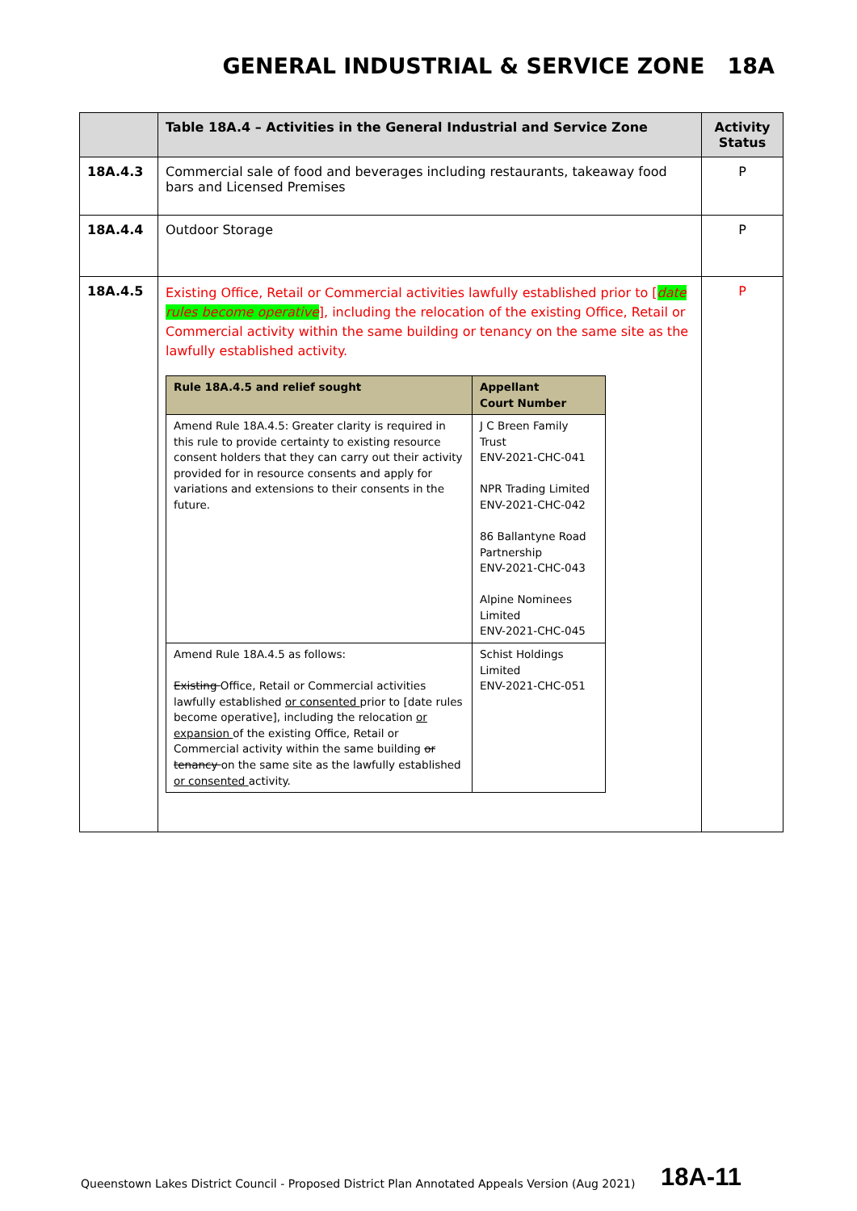GENERAL INDUSTRIAL & SERVICE ZONE 18A
| | Table 18A.4 – Activities in the General Industrial and Service Zone | Activity Status |
| --- | --- | --- |
| 18A.4.3 | Commercial sale of food and beverages including restaurants, takeaway food bars and Licensed Premises | P |
| 18A.4.4 | Outdoor Storage | P |
| 18A.4.5 | Existing Office, Retail or Commercial activities lawfully established prior to [ date rules become operative ], including the relocation of the existing Office, Retail or Commercial activity within the same building or tenancy on the same site as the lawfully established activity. / Rule 18A.4.5 and relief sought / Appellant Court Number / / --- / --- / / Amend Rule 18A.4.5: Greater clarity is required in this rule to provide certainty to existing resource consent holders that they can carry out their activity provided for in resource consents and apply for variations and extensions to their consents in the future. / J C Breen Family Trust ENV-2021-CHC-041 NPR Trading Limited ENV-2021-CHC-042 86 Ballantyne Road Partnership ENV-2021-CHC-043 Alpine Nominees Limited ENV-2021-CHC-045 / / Amend Rule 18A.4.5 as follows: Existing Office, Retail or Commercial activities lawfully established or consented prior to [date rules become operative], including the relocation or expansion of the existing Office, Retail or Commercial activity within the same building or tenancy on the same site as the lawfully established or consented activity. / Schist Holdings Limited ENV-2021-CHC-051 / | P |
Queenstown Lakes District Council - Proposed District Plan Annotated Appeals Version (Aug 2021)
18A-11